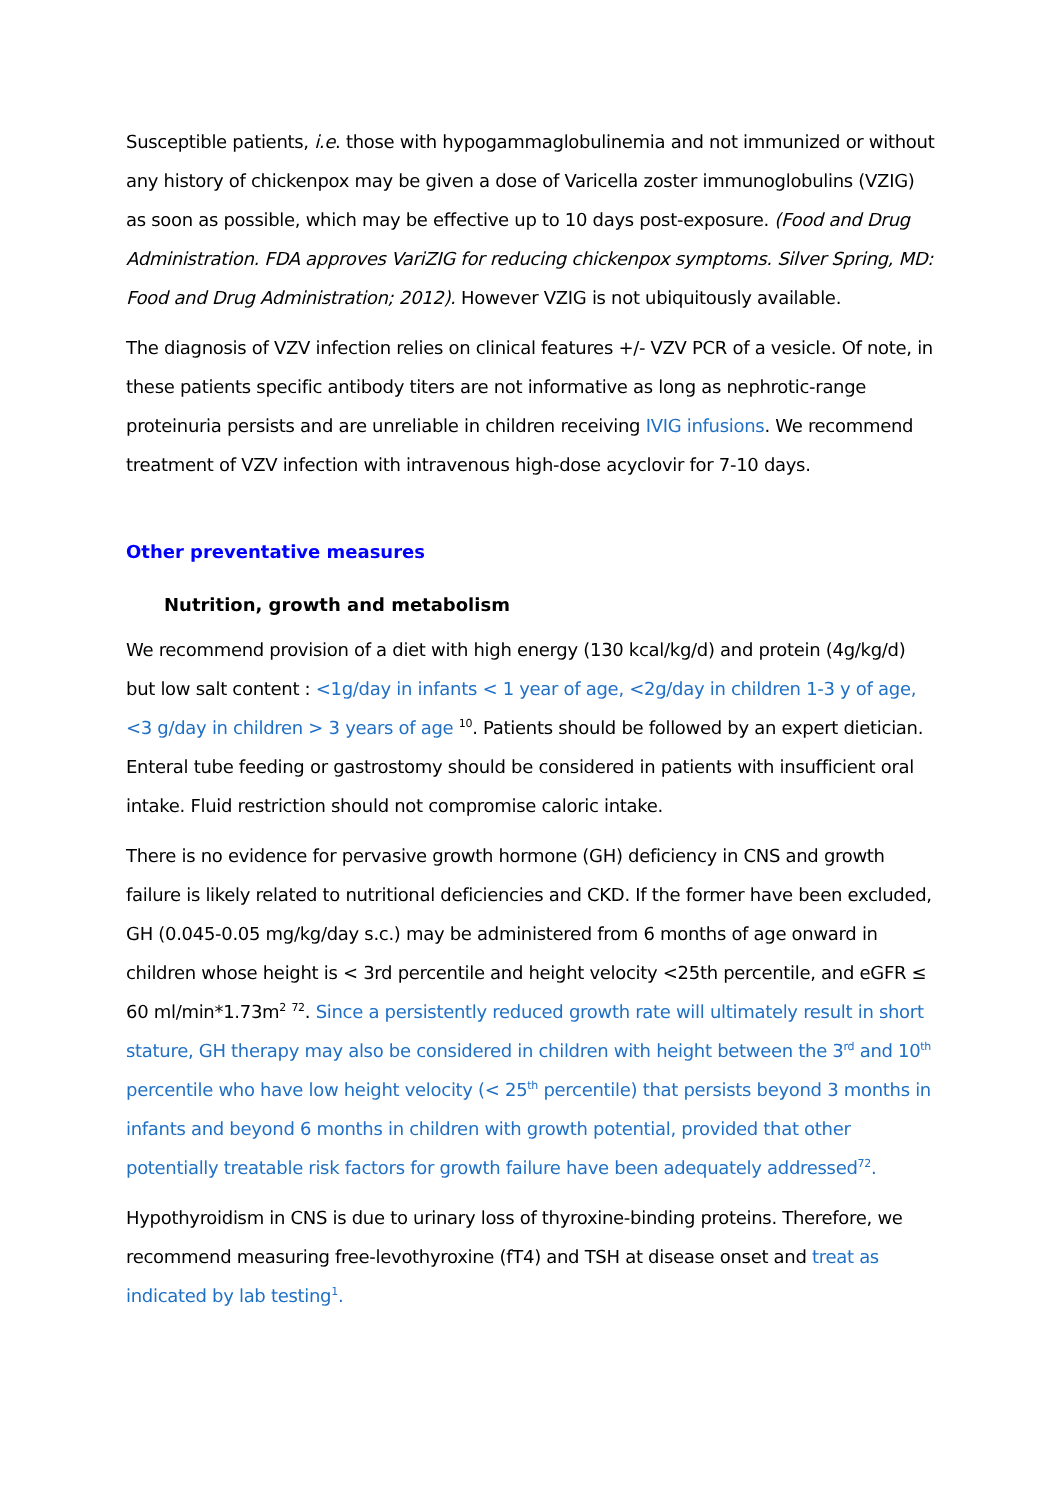Susceptible patients, i.e. those with hypogammaglobulinemia and not immunized or without any history of chickenpox may be given a dose of Varicella zoster immunoglobulins (VZIG) as soon as possible, which may be effective up to 10 days post-exposure. (Food and Drug Administration. FDA approves VariZIG for reducing chickenpox symptoms. Silver Spring, MD: Food and Drug Administration; 2012). However VZIG is not ubiquitously available.
The diagnosis of VZV infection relies on clinical features +/- VZV PCR of a vesicle. Of note, in these patients specific antibody titers are not informative as long as nephrotic-range proteinuria persists and are unreliable in children receiving IVIG infusions. We recommend treatment of VZV infection with intravenous high-dose acyclovir for 7-10 days.
Other preventative measures
Nutrition, growth and metabolism
We recommend provision of a diet with high energy (130 kcal/kg/d) and protein (4g/kg/d) but low salt content : <1g/day in infants < 1 year of age, <2g/day in children 1-3 y of age, <3 g/day in children > 3 years of age <sup>10</sup>. Patients should be followed by an expert dietician. Enteral tube feeding or gastrostomy should be considered in patients with insufficient oral intake. Fluid restriction should not compromise caloric intake.
There is no evidence for pervasive growth hormone (GH) deficiency in CNS and growth failure is likely related to nutritional deficiencies and CKD. If the former have been excluded, GH (0.045-0.05 mg/kg/day s.c.) may be administered from 6 months of age onward in children whose height is < 3rd percentile and height velocity <25th percentile, and eGFR ≤ 60 ml/min*1.73m<sup>2</sup> <sup>72</sup>. Since a persistently reduced growth rate will ultimately result in short stature, GH therapy may also be considered in children with height between the 3<sup>rd</sup> and 10<sup>th</sup> percentile who have low height velocity (< 25<sup>th</sup> percentile) that persists beyond 3 months in infants and beyond 6 months in children with growth potential, provided that other potentially treatable risk factors for growth failure have been adequately addressed<sup>72</sup>.
Hypothyroidism in CNS is due to urinary loss of thyroxine-binding proteins. Therefore, we recommend measuring free-levothyroxine (fT4) and TSH at disease onset and treat as indicated by lab testing<sup>1</sup>.